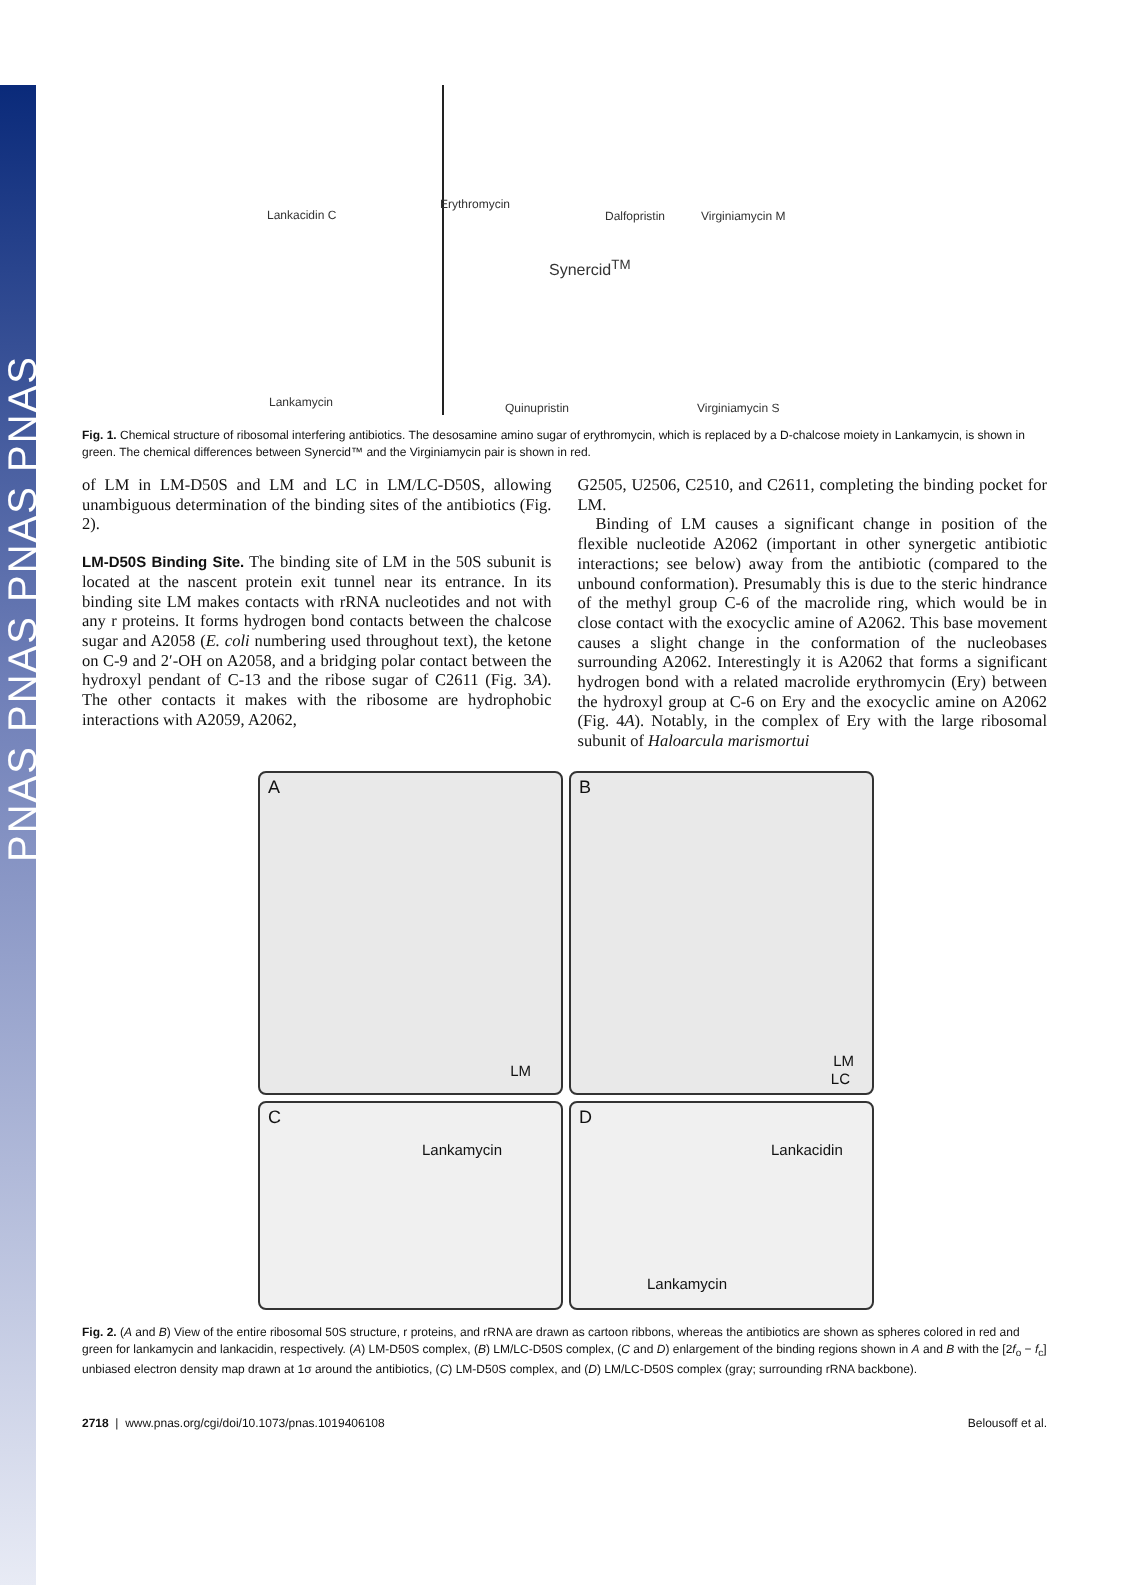PNAS PNAS PNAS PNAS
Lankacidin C
Erythromycin
Dalfopristin Virginiamycin M
Synercid<sup>TM</sup>
Lankamycin Quinupristin Virginiamycin S
Fig. 1. Chemical structure of ribosomal interfering antibiotics. The desosamine amino sugar of erythromycin, which is replaced by a D-chalcose moiety in Lankamycin, is shown in green. The chemical differences between Synercid™ and the Virginiamycin pair is shown in red.
of LM in LM-D50S and LM and LC in LM/LC-D50S, allowing unambiguous determination of the binding sites of the antibiotics (Fig. 2).
LM-D50S Binding Site. The binding site of LM in the 50S subunit is located at the nascent protein exit tunnel near its entrance. In its binding site LM makes contacts with rRNA nucleotides and not with any r proteins. It forms hydrogen bond contacts between the chalcose sugar and A2058 (E. coli numbering used throughout text), the ketone on C-9 and 2′-OH on A2058, and a bridging polar contact between the hydroxyl pendant of C-13 and the ribose sugar of C2611 (Fig. 3A). The other contacts it makes with the ribosome are hydrophobic interactions with A2059, A2062,
G2505, U2506, C2510, and C2611, completing the binding pocket for LM.
Binding of LM causes a significant change in position of the flexible nucleotide A2062 (important in other synergetic antibiotic interactions; see below) away from the antibiotic (compared to the unbound conformation). Presumably this is due to the steric hindrance of the methyl group C-6 of the macrolide ring, which would be in close contact with the exocyclic amine of A2062. This base movement causes a slight change in the conformation of the nucleobases surrounding A2062. Interestingly it is A2062 that forms a significant hydrogen bond with a related macrolide erythromycin (Ery) between the hydroxyl group at C-6 on Ery and the exocyclic amine on A2062 (Fig. 4A). Notably, in the complex of Ery with the large ribosomal subunit of Haloarcula marismortui
A
LM
B
LM
LC
C
Lankamycin
D
Lankacidin
Lankamycin
Fig. 2. (A and B) View of the entire ribosomal 50S structure, r proteins, and rRNA are drawn as cartoon ribbons, whereas the antibiotics are shown as spheres colored in red and green for lankamycin and lankacidin, respectively. (A) LM-D50S complex, (B) LM/LC-D50S complex, (C and D) enlargement of the binding regions shown in A and B with the [2f<sub>o</sub> − f<sub>c</sub>] unbiased electron density map drawn at 1σ around the antibiotics, (C) LM-D50S complex, and (D) LM/LC-D50S complex (gray; surrounding rRNA backbone).
2718 | www.pnas.org/cgi/doi/10.1073/pnas.1019406108 Belousoff et al.